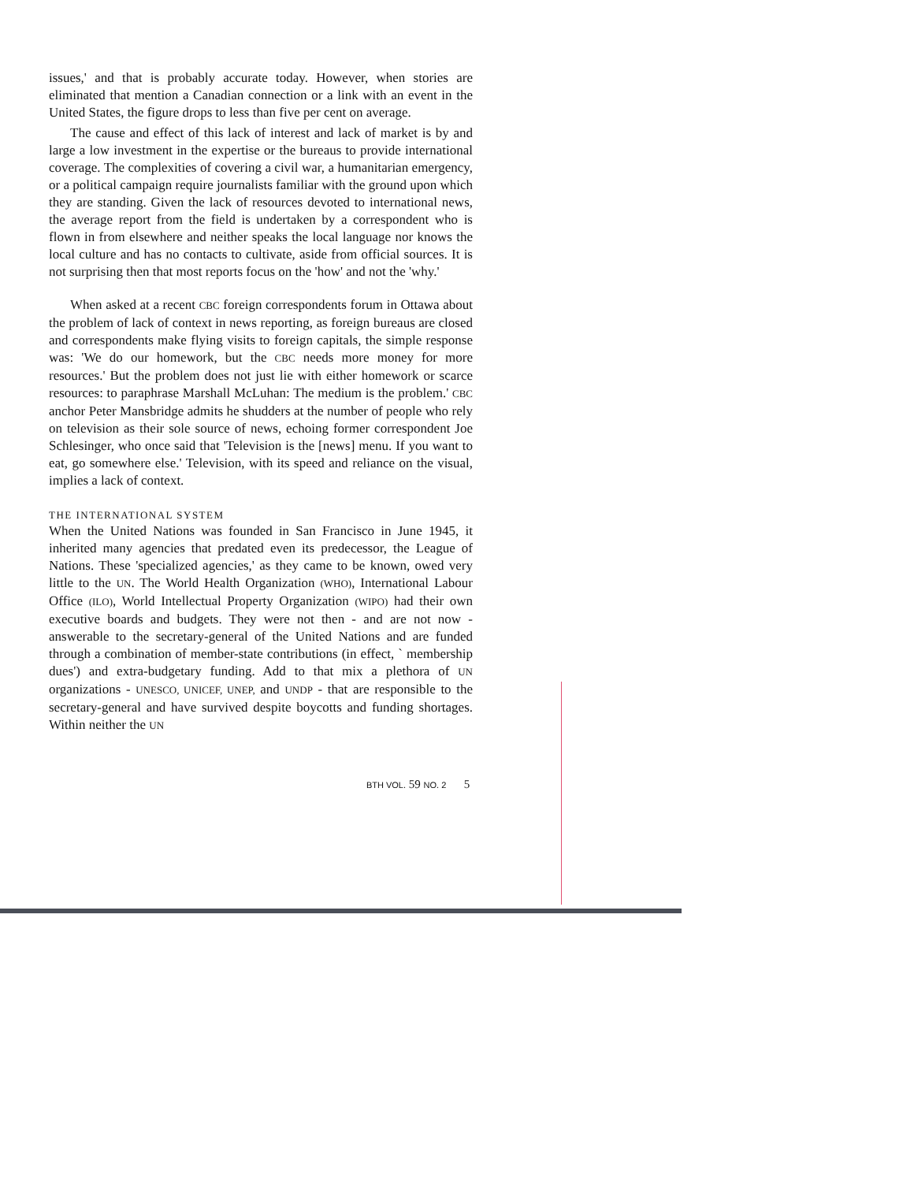issues,' and that is probably accurate today. However, when stories are eliminated that mention a Canadian connection or a link with an event in the United States, the figure drops to less than five per cent on average.
The cause and effect of this lack of interest and lack of market is by and large a low investment in the expertise or the bureaus to provide international coverage. The complexities of covering a civil war, a humanitarian emergency, or a political campaign require journalists familiar with the ground upon which they are standing. Given the lack of resources devoted to international news, the average report from the field is undertaken by a correspondent who is flown in from elsewhere and neither speaks the local language nor knows the local culture and has no contacts to cultivate, aside from official sources. It is not surprising then that most reports focus on the 'how' and not the 'why.'
When asked at a recent CBC foreign correspondents forum in Ottawa about the problem of lack of context in news reporting, as foreign bureaus are closed and correspondents make flying visits to foreign capitals, the simple response was: 'We do our homework, but the CBC needs more money for more resources.' But the problem does not just lie with either homework or scarce resources: to paraphrase Marshall McLuhan: The medium is the problem.' CBC anchor Peter Mansbridge admits he shudders at the number of people who rely on television as their sole source of news, echoing former correspondent Joe Schlesinger, who once said that 'Television is the [news] menu. If you want to eat, go somewhere else.' Television, with its speed and reliance on the visual, implies a lack of context.
THE INTERNATIONAL SYSTEM
When the United Nations was founded in San Francisco in June 1945, it inherited many agencies that predated even its predecessor, the League of Nations. These 'specialized agencies,' as they came to be known, owed very little to the UN. The World Health Organization (WHO), International Labour Office (ILO), World Intellectual Property Organization (WIPO) had their own executive boards and budgets. They were not then - and are not now - answerable to the secretary-general of the United Nations and are funded through a combination of member-state contributions (in effect, ` membership dues') and extra-budgetary funding. Add to that mix a plethora of UN organizations - UNESCO, UNICEF, UNEP, and UNDP - that are responsible to the secretary-general and have survived despite boycotts and funding shortages. Within neither the UN
BTH VOL. 59 NO. 2 5